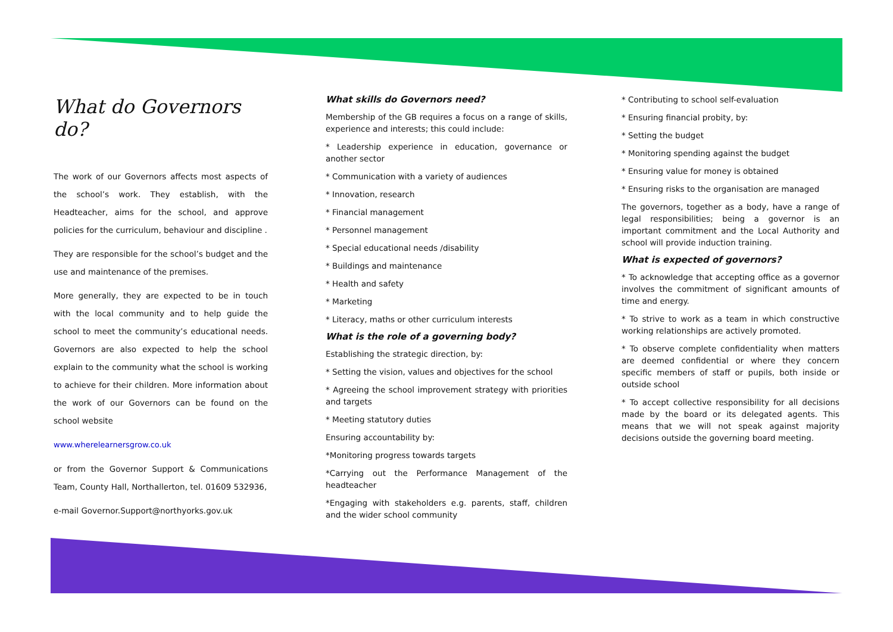What do Governors do?
The work of our Governors affects most aspects of the school’s work. They establish, with the Headteacher, aims for the school, and approve policies for the curriculum, behaviour and discipline .
They are responsible for the school’s budget and the use and maintenance of the premises.
More generally, they are expected to be in touch with the local community and to help guide the school to meet the community’s educational needs. Governors are also expected to help the school explain to the community what the school is working to achieve for their children. More information about the work of our Governors can be found on the school website
www.wherelearnersgrow.co.uk
or from the Governor Support & Communications Team, County Hall, Northallerton, tel. 01609 532936,
e-mail Governor.Support@northyorks.gov.uk
What skills do Governors need?
Membership of the GB requires a focus on a range of skills, experience and interests; this could include:
* Leadership experience in education, governance or another sector
* Communication with a variety of audiences
* Innovation, research
* Financial management
* Personnel management
* Special educational needs /disability
* Buildings and maintenance
* Health and safety
* Marketing
* Literacy, maths or other curriculum interests
What is the role of a governing body?
Establishing the strategic direction, by:
* Setting the vision, values and objectives for the school
* Agreeing the school improvement strategy with priorities and targets
* Meeting statutory duties
Ensuring accountability by:
*Monitoring progress towards targets
*Carrying out the Performance Management of the headteacher
*Engaging with stakeholders e.g. parents, staff, children and the wider school community
* Contributing to school self-evaluation
* Ensuring financial probity, by:
* Setting the budget
* Monitoring spending against the budget
* Ensuring value for money is obtained
* Ensuring risks to the organisation are managed
The governors, together as a body, have a range of legal responsibilities; being a governor is an important commitment and the Local Authority and school will provide induction training.
What is expected of governors?
* To acknowledge that accepting office as a governor involves the commitment of significant amounts of time and energy.
* To strive to work as a team in which constructive working relationships are actively promoted.
* To observe complete confidentiality when matters are deemed confidential or where they concern specific members of staff or pupils, both inside or outside school
* To accept collective responsibility for all decisions made by the board or its delegated agents. This means that we will not speak against majority decisions outside the governing board meeting.